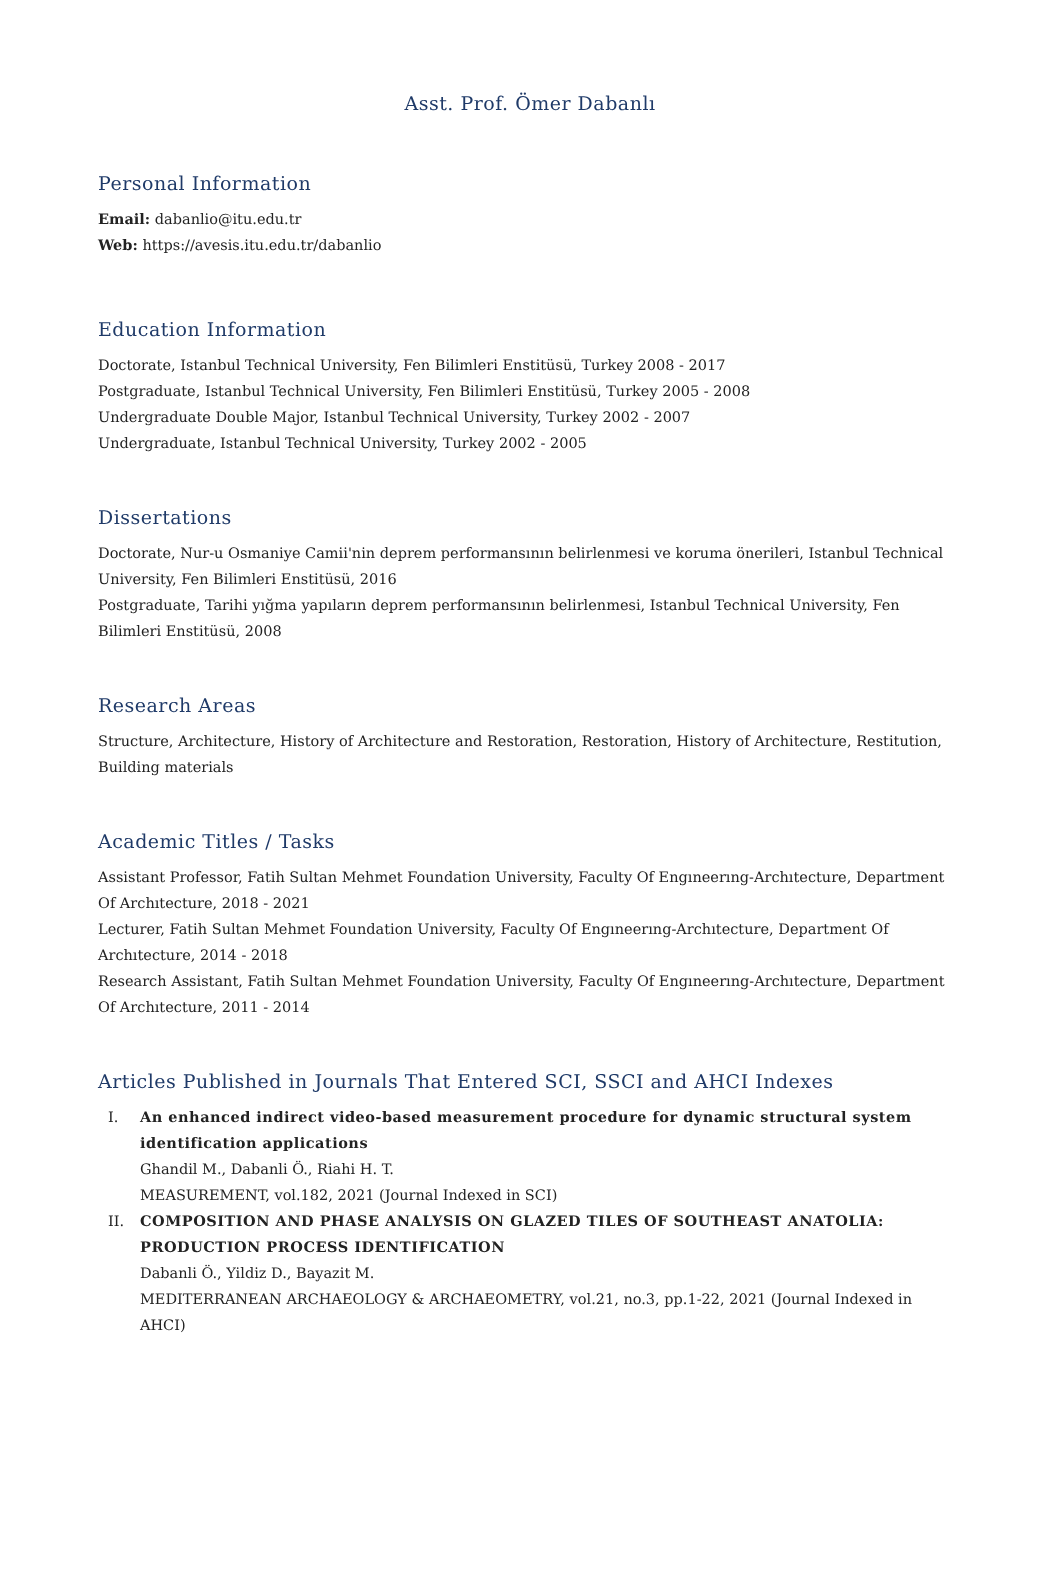Asst. Prof. Ömer Dabanlı
Personal Information
Email: dabanlio@itu.edu.tr
Web: https://avesis.itu.edu.tr/dabanlio
Education Information
Doctorate, Istanbul Technical University, Fen Bilimleri Enstitüsü, Turkey 2008 - 2017
Postgraduate, Istanbul Technical University, Fen Bilimleri Enstitüsü, Turkey 2005 - 2008
Undergraduate Double Major, Istanbul Technical University, Turkey 2002 - 2007
Undergraduate, Istanbul Technical University, Turkey 2002 - 2005
Dissertations
Doctorate, Nur-u Osmaniye Camii'nin deprem performansının belirlenmesi ve koruma önerileri, Istanbul Technical University, Fen Bilimleri Enstitüsü, 2016
Postgraduate, Tarihi yığma yapıların deprem performansının belirlenmesi, Istanbul Technical University, Fen Bilimleri Enstitüsü, 2008
Research Areas
Structure, Architecture, History of Architecture and Restoration, Restoration, History of Architecture, Restitution, Building materials
Academic Titles / Tasks
Assistant Professor, Fatih Sultan Mehmet Foundation University, Faculty Of Engıneerıng-Archıtecture, Department Of Archıtecture, 2018 - 2021
Lecturer, Fatih Sultan Mehmet Foundation University, Faculty Of Engıneerıng-Archıtecture, Department Of Archıtecture, 2014 - 2018
Research Assistant, Fatih Sultan Mehmet Foundation University, Faculty Of Engıneerıng-Archıtecture, Department Of Archıtecture, 2011 - 2014
Articles Published in Journals That Entered SCI, SSCI and AHCI Indexes
I. An enhanced indirect video-based measurement procedure for dynamic structural system identification applications
Ghandil M., Dabanli Ö., Riahi H. T.
MEASUREMENT, vol.182, 2021 (Journal Indexed in SCI)
II. COMPOSITION AND PHASE ANALYSIS ON GLAZED TILES OF SOUTHEAST ANATOLIA: PRODUCTION PROCESS IDENTIFICATION
Dabanli Ö., Yildiz D., Bayazit M.
MEDITERRANEAN ARCHAEOLOGY & ARCHAEOMETRY, vol.21, no.3, pp.1-22, 2021 (Journal Indexed in AHCI)